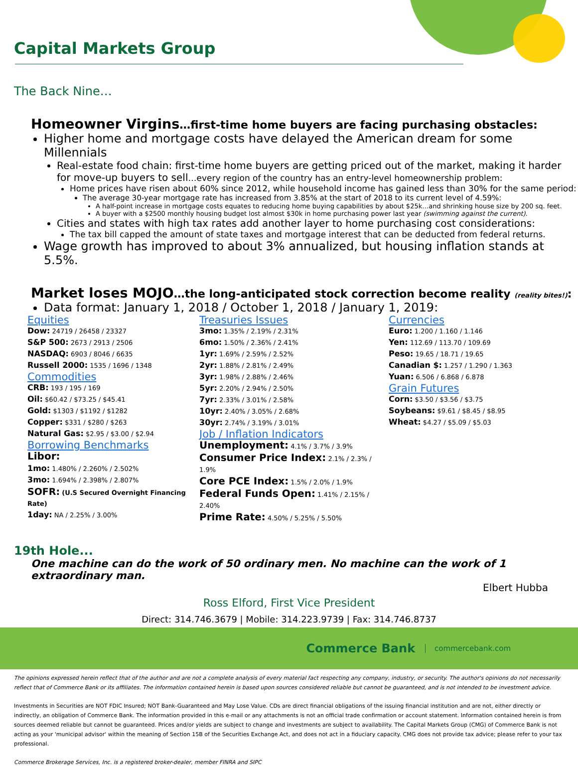Capital Markets Group
The Back Nine…
Homeowner Virgins…first-time home buyers are facing purchasing obstacles:
Higher home and mortgage costs have delayed the American dream for some Millennials
Real-estate food chain: first-time home buyers are getting priced out of the market, making it harder for move-up buyers to sell…every region of the country has an entry-level homeownership problem:
Home prices have risen about 60% since 2012, while household income has gained less than 30% for the same period:
The average 30-year mortgage rate has increased from 3.85% at the start of 2018 to its current level of 4.59%:
A half-point increase in mortgage costs equates to reducing home buying capabilities by about $25k…and shrinking house size by 200 sq. feet.
A buyer with a $2500 monthly housing budget lost almost $30k in home purchasing power last year (swimming against the current).
Cities and states with high tax rates add another layer to home purchasing cost considerations:
The tax bill capped the amount of state taxes and mortgage interest that can be deducted from federal returns.
Wage growth has improved to about 3% annualized, but housing inflation stands at 5.5%.
Market loses MOJO…the long-anticipated stock correction become reality (reality bites!):
Data format: January 1, 2018 / October 1, 2018 / January 1, 2019:
Equities
Dow: 24719 / 26458 / 23327
S&P 500: 2673 / 2913 / 2506
NASDAQ: 6903 / 8046 / 6635
Russell 2000: 1535 / 1696 / 1348
Commodities
CRB: 193 / 195 / 169
Oil: $60.42 / $73.25 / $45.41
Gold: $1303 / $1192 / $1282
Copper: $331 / $280 / $263
Natural Gas: $2.95 / $3.00 / $2.94
Borrowing Benchmarks
Libor:
1mo: 1.480% / 2.260% / 2.502%
3mo: 1.694% / 2.398% / 2.807%
SOFR: (U.S Secured Overnight Financing Rate)
1day: NA / 2.25% / 3.00%
Treasuries Issues
3mo: 1.35% / 2.19% / 2.31%
6mo: 1.50% / 2.36% / 2.41%
1yr: 1.69% / 2.59% / 2.52%
2yr: 1.88% / 2.81% / 2.49%
3yr: 1.98% / 2.88% / 2.46%
5yr: 2.20% / 2.94% / 2.50%
7yr: 2.33% / 3.01% / 2.58%
10yr: 2.40% / 3.05% / 2.68%
30yr: 2.74% / 3.19% / 3.01%
Job / Inflation Indicators
Unemployment: 4.1% / 3.7% / 3.9%
Consumer Price Index: 2.1% / 2.3% / 1.9%
Core PCE Index: 1.5% / 2.0% / 1.9%
Federal Funds Open: 1.41% / 2.15% / 2.40%
Prime Rate: 4.50% / 5.25% / 5.50%
Currencies
Euro: 1.200 / 1.160 / 1.146
Yen: 112.69 / 113.70 / 109.69
Peso: 19.65 / 18.71 / 19.65
Canadian $: 1.257 / 1.290 / 1.363
Yuan: 6.506 / 6.868 / 6.878
Grain Futures
Corn: $3.50 / $3.56 / $3.75
Soybeans: $9.61 / $8.45 / $8.95
Wheat: $4.27 / $5.09 / $5.03
19th Hole...
One machine can do the work of 50 ordinary men. No machine can the work of 1 extraordinary man.
Elbert Hubba
Ross Elford, First Vice President
Direct: 314.746.3679 | Mobile: 314.223.9739 | Fax: 314.746.8737
Commerce Bank commercebank.com
The opinions expressed herein reflect that of the author and are not a complete analysis of every material fact respecting any company, industry, or security. The author's opinions do not necessarily reflect that of Commerce Bank or its affiliates. The information contained herein is based upon sources considered reliable but cannot be guaranteed, and is not intended to be investment advice.
Investments in Securities are NOT FDIC Insured; NOT Bank-Guaranteed and May Lose Value. CDs are direct financial obligations of the issuing financial institution and are not, either directly or indirectly, an obligation of Commerce Bank. The information provided in this e-mail or any attachments is not an official trade confirmation or account statement. Information contained herein is from sources deemed reliable but cannot be guaranteed. Prices and/or yields are subject to change and investments are subject to availability. The Capital Markets Group (CMG) of Commerce Bank is not acting as your 'municipal advisor' within the meaning of Section 15B of the Securities Exchange Act, and does not act in a fiduciary capacity. CMG does not provide tax advice; please refer to your tax professional.
Commerce Brokerage Services, Inc. is a registered broker-dealer, member FINRA and SIPC